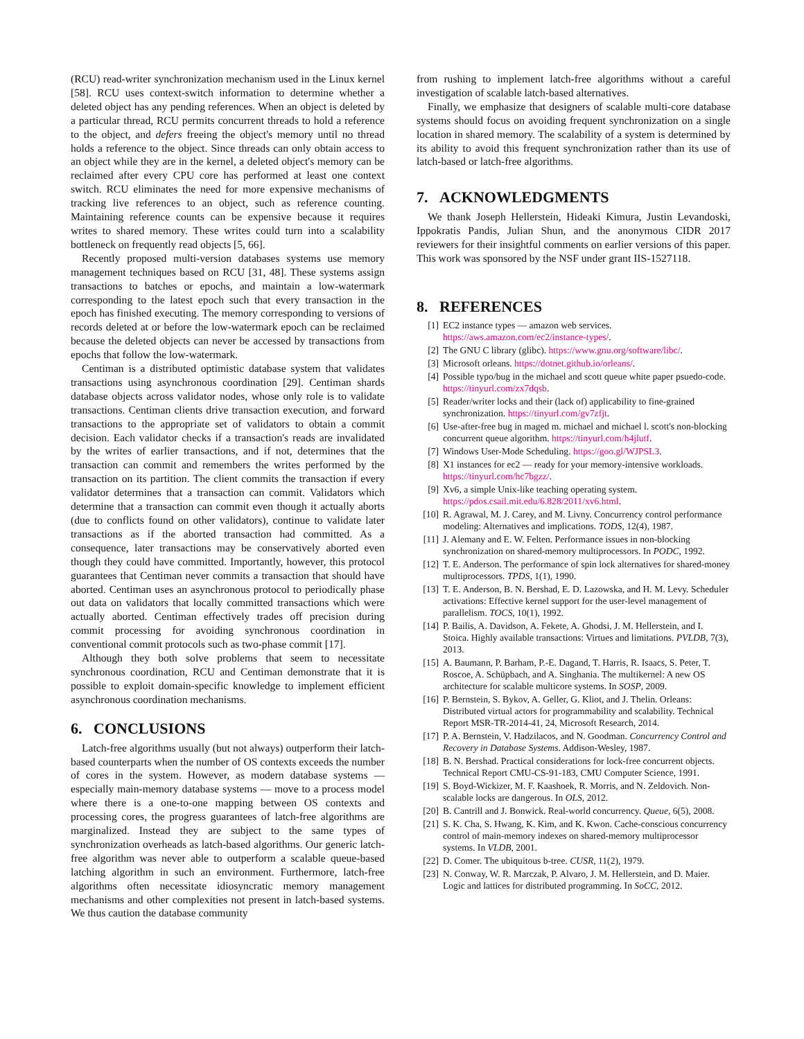(RCU) read-writer synchronization mechanism used in the Linux kernel [58]. RCU uses context-switch information to determine whether a deleted object has any pending references. When an object is deleted by a particular thread, RCU permits concurrent threads to hold a reference to the object, and defers freeing the object's memory until no thread holds a reference to the object. Since threads can only obtain access to an object while they are in the kernel, a deleted object's memory can be reclaimed after every CPU core has performed at least one context switch. RCU eliminates the need for more expensive mechanisms of tracking live references to an object, such as reference counting. Maintaining reference counts can be expensive because it requires writes to shared memory. These writes could turn into a scalability bottleneck on frequently read objects [5, 66].
Recently proposed multi-version databases systems use memory management techniques based on RCU [31, 48]. These systems assign transactions to batches or epochs, and maintain a low-watermark corresponding to the latest epoch such that every transaction in the epoch has finished executing. The memory corresponding to versions of records deleted at or before the low-watermark epoch can be reclaimed because the deleted objects can never be accessed by transactions from epochs that follow the low-watermark.
Centiman is a distributed optimistic database system that validates transactions using asynchronous coordination [29]. Centiman shards database objects across validator nodes, whose only role is to validate transactions. Centiman clients drive transaction execution, and forward transactions to the appropriate set of validators to obtain a commit decision. Each validator checks if a transaction's reads are invalidated by the writes of earlier transactions, and if not, determines that the transaction can commit and remembers the writes performed by the transaction on its partition. The client commits the transaction if every validator determines that a transaction can commit. Validators which determine that a transaction can commit even though it actually aborts (due to conflicts found on other validators), continue to validate later transactions as if the aborted transaction had committed. As a consequence, later transactions may be conservatively aborted even though they could have committed. Importantly, however, this protocol guarantees that Centiman never commits a transaction that should have aborted. Centiman uses an asynchronous protocol to periodically phase out data on validators that locally committed transactions which were actually aborted. Centiman effectively trades off precision during commit processing for avoiding synchronous coordination in conventional commit protocols such as two-phase commit [17].
Although they both solve problems that seem to necessitate synchronous coordination, RCU and Centiman demonstrate that it is possible to exploit domain-specific knowledge to implement efficient asynchronous coordination mechanisms.
6. CONCLUSIONS
Latch-free algorithms usually (but not always) outperform their latch-based counterparts when the number of OS contexts exceeds the number of cores in the system. However, as modern database systems — especially main-memory database systems — move to a process model where there is a one-to-one mapping between OS contexts and processing cores, the progress guarantees of latch-free algorithms are marginalized. Instead they are subject to the same types of synchronization overheads as latch-based algorithms. Our generic latch-free algorithm was never able to outperform a scalable queue-based latching algorithm in such an environment. Furthermore, latch-free algorithms often necessitate idiosyncratic memory management mechanisms and other complexities not present in latch-based systems. We thus caution the database community
from rushing to implement latch-free algorithms without a careful investigation of scalable latch-based alternatives.
Finally, we emphasize that designers of scalable multi-core database systems should focus on avoiding frequent synchronization on a single location in shared memory. The scalability of a system is determined by its ability to avoid this frequent synchronization rather than its use of latch-based or latch-free algorithms.
7. ACKNOWLEDGMENTS
We thank Joseph Hellerstein, Hideaki Kimura, Justin Levandoski, Ippokratis Pandis, Julian Shun, and the anonymous CIDR 2017 reviewers for their insightful comments on earlier versions of this paper. This work was sponsored by the NSF under grant IIS-1527118.
8. REFERENCES
[1] EC2 instance types — amazon web services. https://aws.amazon.com/ec2/instance-types/.
[2] The GNU C library (glibc). https://www.gnu.org/software/libc/.
[3] Microsoft orleans. https://dotnet.github.io/orleans/.
[4] Possible typo/bug in the michael and scott queue white paper psuedo-code. https://tinyurl.com/zx7dqsb.
[5] Reader/writer locks and their (lack of) applicability to fine-grained synchronization. https://tinyurl.com/gv7zfjt.
[6] Use-after-free bug in maged m. michael and michael l. scott's non-blocking concurrent queue algorithm. https://tinyurl.com/h4jlutf.
[7] Windows User-Mode Scheduling. https://goo.gl/WJPSL3.
[8] X1 instances for ec2 — ready for your memory-intensive workloads. https://tinyurl.com/hc7bgzz/.
[9] Xv6, a simple Unix-like teaching operating system. https://pdos.csail.mit.edu/6.828/2011/xv6.html.
[10] R. Agrawal, M. J. Carey, and M. Livny. Concurrency control performance modeling: Alternatives and implications. TODS, 12(4), 1987.
[11] J. Alemany and E. W. Felten. Performance issues in non-blocking synchronization on shared-memory multiprocessors. In PODC, 1992.
[12] T. E. Anderson. The performance of spin lock alternatives for shared-money multiprocessors. TPDS, 1(1), 1990.
[13] T. E. Anderson, B. N. Bershad, E. D. Lazowska, and H. M. Levy. Scheduler activations: Effective kernel support for the user-level management of parallelism. TOCS, 10(1), 1992.
[14] P. Bailis, A. Davidson, A. Fekete, A. Ghodsi, J. M. Hellerstein, and I. Stoica. Highly available transactions: Virtues and limitations. PVLDB, 7(3), 2013.
[15] A. Baumann, P. Barham, P.-E. Dagand, T. Harris, R. Isaacs, S. Peter, T. Roscoe, A. Schüpbach, and A. Singhania. The multikernel: A new OS architecture for scalable multicore systems. In SOSP, 2009.
[16] P. Bernstein, S. Bykov, A. Geller, G. Kliot, and J. Thelin. Orleans: Distributed virtual actors for programmability and scalability. Technical Report MSR-TR-2014-41, 24, Microsoft Research, 2014.
[17] P. A. Bernstein, V. Hadzilacos, and N. Goodman. Concurrency Control and Recovery in Database Systems. Addison-Wesley, 1987.
[18] B. N. Bershad. Practical considerations for lock-free concurrent objects. Technical Report CMU-CS-91-183, CMU Computer Science, 1991.
[19] S. Boyd-Wickizer, M. F. Kaashoek, R. Morris, and N. Zeldovich. Non-scalable locks are dangerous. In OLS, 2012.
[20] B. Cantrill and J. Bonwick. Real-world concurrency. Queue, 6(5), 2008.
[21] S. K. Cha, S. Hwang, K. Kim, and K. Kwon. Cache-conscious concurrency control of main-memory indexes on shared-memory multiprocessor systems. In VLDB, 2001.
[22] D. Comer. The ubiquitous b-tree. CUSR, 11(2), 1979.
[23] N. Conway, W. R. Marczak, P. Alvaro, J. M. Hellerstein, and D. Maier. Logic and lattices for distributed programming. In SoCC, 2012.